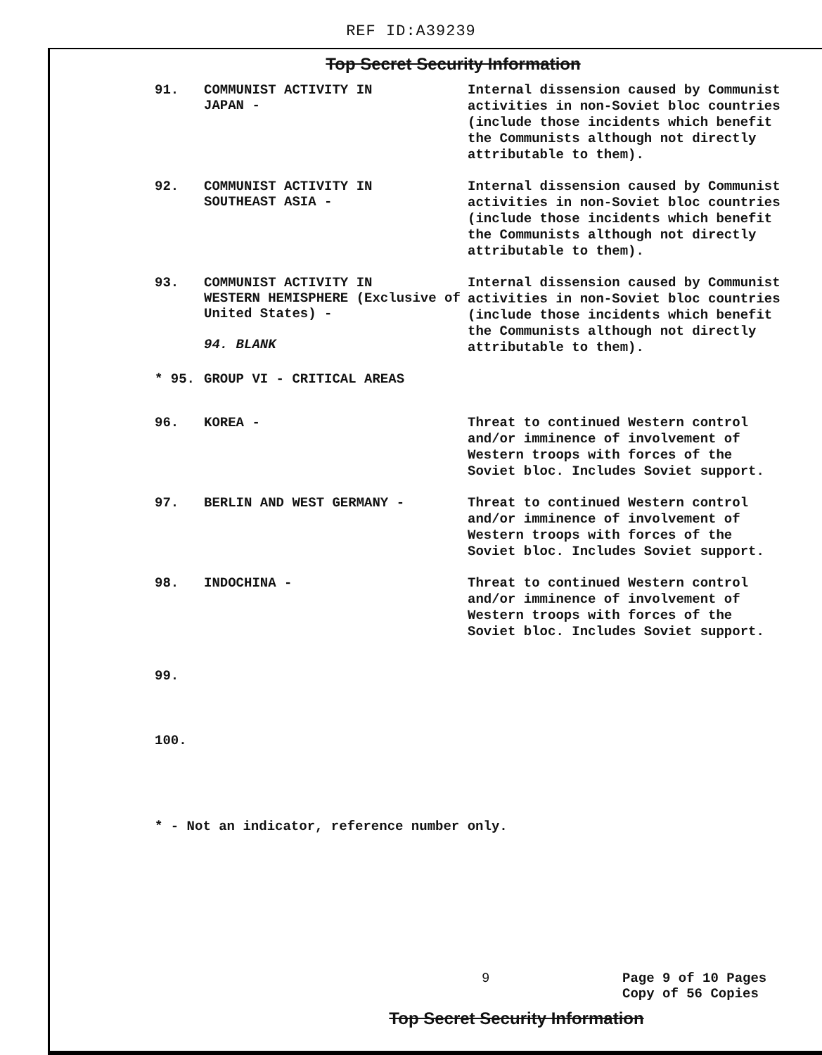REF ID:A39239
Top Secret Security Information
91. COMMUNIST ACTIVITY IN
JAPAN -
Internal dissension caused by Communist activities in non-Soviet bloc countries (include those incidents which benefit the Communists although not directly attributable to them).
92. COMMUNIST ACTIVITY IN
SOUTHEAST ASIA -
Internal dissension caused by Communist activities in non-Soviet bloc countries (include those incidents which benefit the Communists although not directly attributable to them).
93. COMMUNIST ACTIVITY IN
WESTERN HEMISPHERE (Exclusive of United States) -
94. BLANK
Internal dissension caused by Communist activities in non-Soviet bloc countries (include those incidents which benefit the Communists although not directly attributable to them).
* 95. GROUP VI - CRITICAL AREAS
96. KOREA -
Threat to continued Western control and/or imminence of involvement of Western troops with forces of the Soviet bloc. Includes Soviet support.
97. BERLIN AND WEST GERMANY -
Threat to continued Western control and/or imminence of involvement of Western troops with forces of the Soviet bloc. Includes Soviet support.
98. INDOCHINA -
Threat to continued Western control and/or imminence of involvement of Western troops with forces of the Soviet bloc. Includes Soviet support.
99.
100.
* - Not an indicator, reference number only.
9 Page 9 of 10 Pages
Copy of 56 Copies
Top Secret Security Information